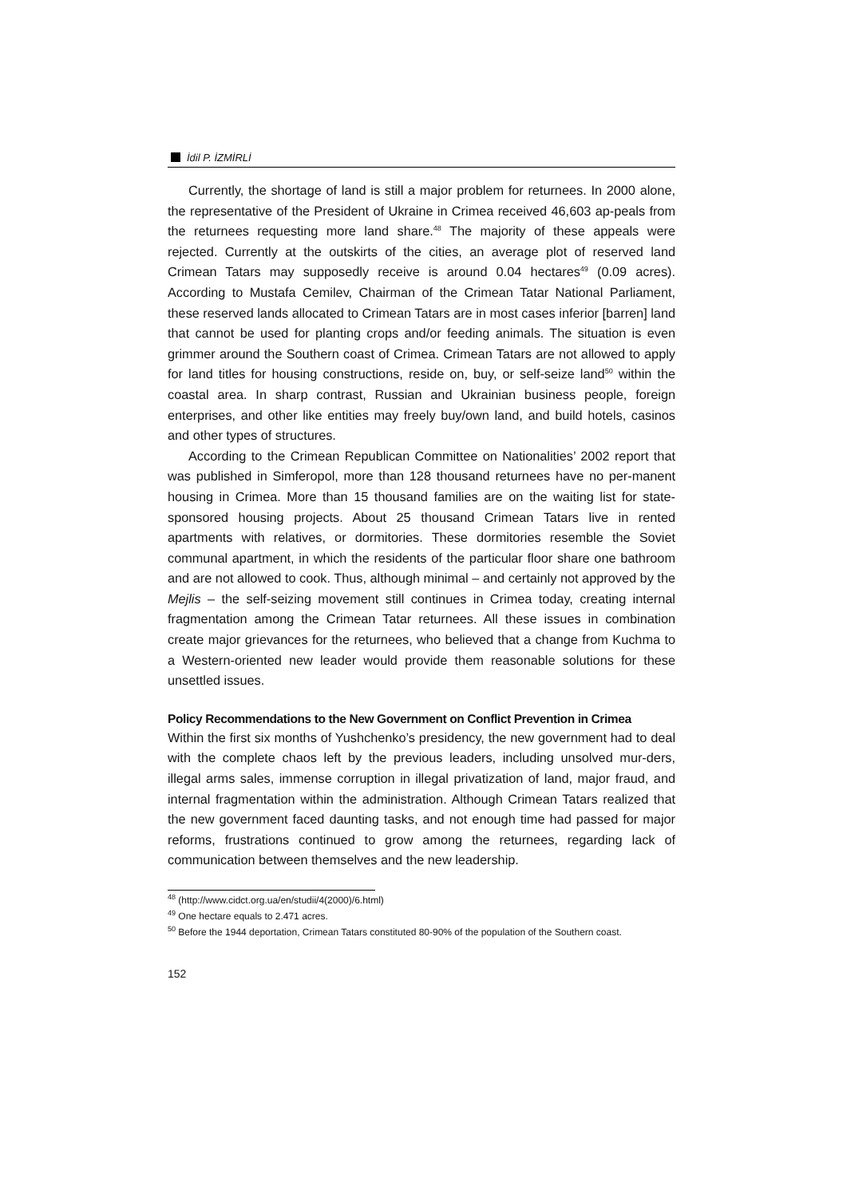İdil P. İZMİRLİ
Currently, the shortage of land is still a major problem for returnees. In 2000 alone, the representative of the President of Ukraine in Crimea received 46,603 ap-peals from the returnees requesting more land share.<sup>48</sup> The majority of these appeals were rejected. Currently at the outskirts of the cities, an average plot of reserved land Crimean Tatars may supposedly receive is around 0.04 hectares<sup>49</sup> (0.09 acres). According to Mustafa Cemilev, Chairman of the Crimean Tatar National Parliament, these reserved lands allocated to Crimean Tatars are in most cases inferior [barren] land that cannot be used for planting crops and/or feeding animals. The situation is even grimmer around the Southern coast of Crimea. Crimean Tatars are not allowed to apply for land titles for housing constructions, reside on, buy, or self-seize land<sup>50</sup> within the coastal area. In sharp contrast, Russian and Ukrainian business people, foreign enterprises, and other like entities may freely buy/own land, and build hotels, casinos and other types of structures.
According to the Crimean Republican Committee on Nationalities’ 2002 report that was published in Simferopol, more than 128 thousand returnees have no per-manent housing in Crimea. More than 15 thousand families are on the waiting list for state-sponsored housing projects. About 25 thousand Crimean Tatars live in rented apartments with relatives, or dormitories. These dormitories resemble the Soviet communal apartment, in which the residents of the particular floor share one bathroom and are not allowed to cook. Thus, although minimal – and certainly not approved by the Mejlis – the self-seizing movement still continues in Crimea today, creating internal fragmentation among the Crimean Tatar returnees. All these issues in combination create major grievances for the returnees, who believed that a change from Kuchma to a Western-oriented new leader would provide them reasonable solutions for these unsettled issues.
Policy Recommendations to the New Government on Conflict Prevention in Crimea
Within the first six months of Yushchenko’s presidency, the new government had to deal with the complete chaos left by the previous leaders, including unsolved mur-ders, illegal arms sales, immense corruption in illegal privatization of land, major fraud, and internal fragmentation within the administration. Although Crimean Tatars realized that the new government faced daunting tasks, and not enough time had passed for major reforms, frustrations continued to grow among the returnees, regarding lack of communication between themselves and the new leadership.
<sup>48</sup> (http://www.cidct.org.ua/en/studii/4(2000)/6.html)
<sup>49</sup> One hectare equals to 2.471 acres.
<sup>50</sup> Before the 1944 deportation, Crimean Tatars constituted 80-90% of the population of the Southern coast.
152